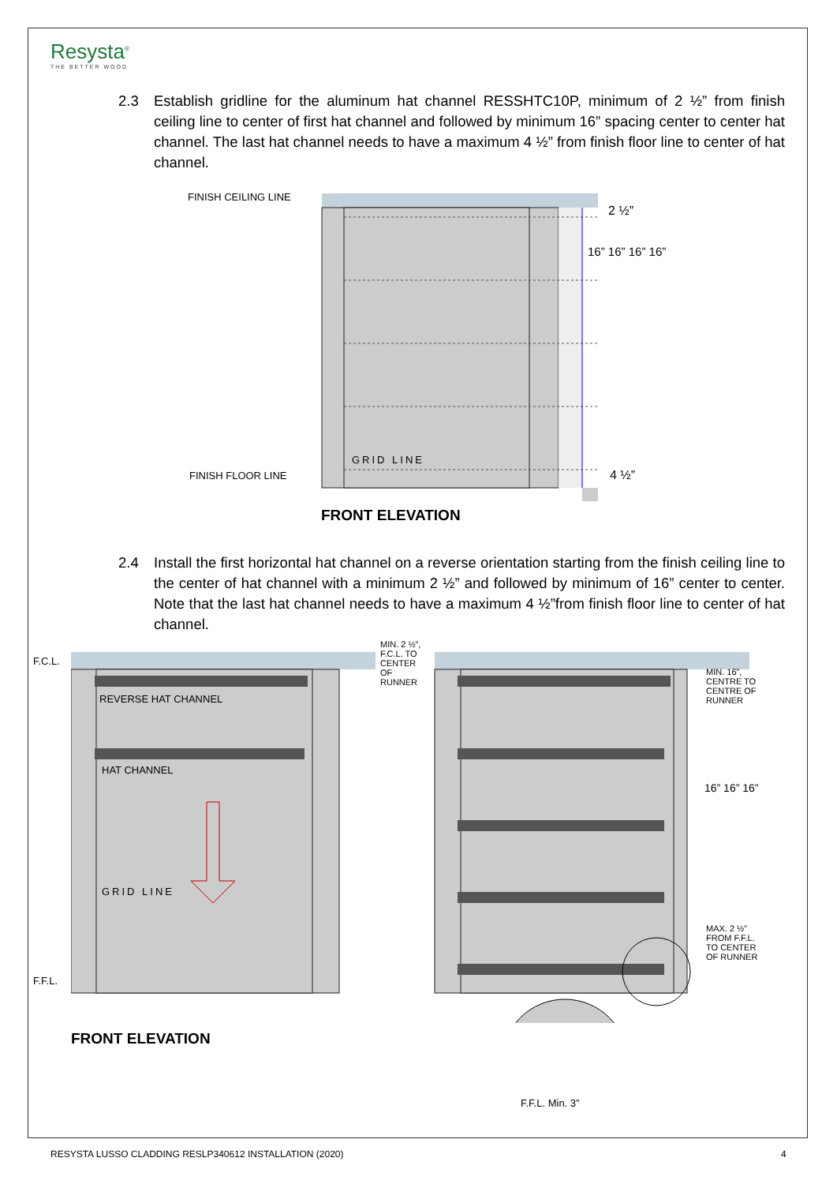Resysta<sup>®</sup>
THE BETTER WOOD
2.3 Establish gridline for the aluminum hat channel RESSHTC10P, minimum of 2 ½” from finish ceiling line to center of first hat channel and followed by minimum 16” spacing center to center hat channel. The last hat channel needs to have a maximum 4 ½” from finish floor line to center of hat channel.
FINISH CEILING LINE
FINISH FLOOR LINE
GRID LINE
2 ½”
16” 16” 16” 16”
4 ½”
FRONT ELEVATION
2.4 Install the first horizontal hat channel on a reverse orientation starting from the finish ceiling line to the center of hat channel with a minimum 2 ½” and followed by minimum of 16” center to center. Note that the last hat channel needs to have a maximum 4 ½”from finish floor line to center of hat channel.
F.C.L.
REVERSE HAT CHANNEL
HAT CHANNEL
GRID LINE
F.F.L.
MIN. 2 ½”, F.C.L. TO CENTER OF RUNNER
MIN. 16”, CENTRE TO CENTRE OF RUNNER
16” 16” 16”
MAX. 2 ½” FROM F.F.L. TO CENTER OF RUNNER
F.F.L. Min. 3”
FRONT ELEVATION
RESYSTA LUSSO CLADDING RESLP340612 INSTALLATION (2020)
4